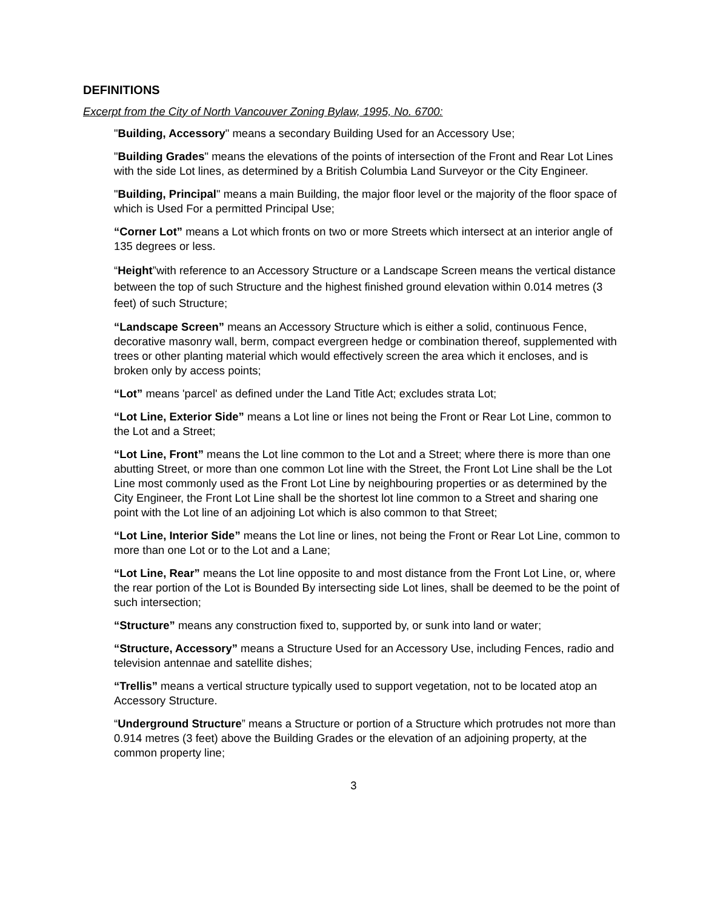DEFINITIONS
Excerpt from the City of North Vancouver Zoning Bylaw, 1995, No. 6700:
"Building, Accessory" means a secondary Building Used for an Accessory Use;
"Building Grades" means the elevations of the points of intersection of the Front and Rear Lot Lines with the side Lot lines, as determined by a British Columbia Land Surveyor or the City Engineer.
"Building, Principal" means a main Building, the major floor level or the majority of the floor space of which is Used For a permitted Principal Use;
“Corner Lot” means a Lot which fronts on two or more Streets which intersect at an interior angle of 135 degrees or less.
“Height”with reference to an Accessory Structure or a Landscape Screen means the vertical distance between the top of such Structure and the highest finished ground elevation within 0.014 metres (3 feet) of such Structure;
“Landscape Screen” means an Accessory Structure which is either a solid, continuous Fence, decorative masonry wall, berm, compact evergreen hedge or combination thereof, supplemented with trees or other planting material which would effectively screen the area which it encloses, and is broken only by access points;
“Lot” means 'parcel' as defined under the Land Title Act; excludes strata Lot;
“Lot Line, Exterior Side” means a Lot line or lines not being the Front or Rear Lot Line, common to the Lot and a Street;
“Lot Line, Front” means the Lot line common to the Lot and a Street; where there is more than one abutting Street, or more than one common Lot line with the Street, the Front Lot Line shall be the Lot Line most commonly used as the Front Lot Line by neighbouring properties or as determined by the City Engineer, the Front Lot Line shall be the shortest lot line common to a Street and sharing one point with the Lot line of an adjoining Lot which is also common to that Street;
“Lot Line, Interior Side” means the Lot line or lines, not being the Front or Rear Lot Line, common to more than one Lot or to the Lot and a Lane;
“Lot Line, Rear” means the Lot line opposite to and most distance from the Front Lot Line, or, where the rear portion of the Lot is Bounded By intersecting side Lot lines, shall be deemed to be the point of such intersection;
“Structure” means any construction fixed to, supported by, or sunk into land or water;
“Structure, Accessory” means a Structure Used for an Accessory Use, including Fences, radio and television antennae and satellite dishes;
“Trellis” means a vertical structure typically used to support vegetation, not to be located atop an Accessory Structure.
“Underground Structure” means a Structure or portion of a Structure which protrudes not more than 0.914 metres (3 feet) above the Building Grades or the elevation of an adjoining property, at the common property line;
3